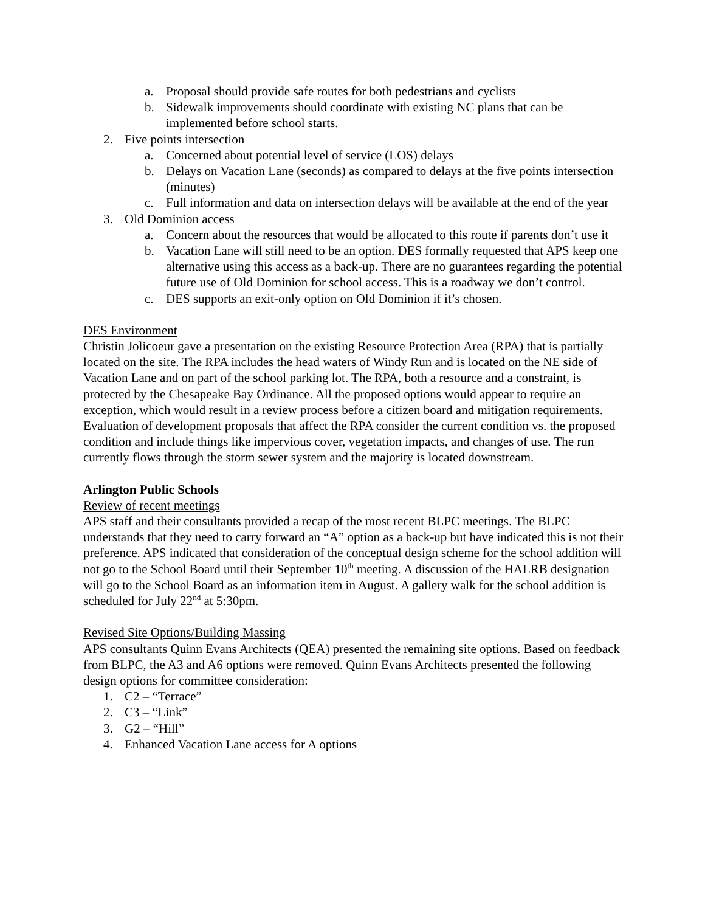a. Proposal should provide safe routes for both pedestrians and cyclists
b. Sidewalk improvements should coordinate with existing NC plans that can be implemented before school starts.
2. Five points intersection
a. Concerned about potential level of service (LOS) delays
b. Delays on Vacation Lane (seconds) as compared to delays at the five points intersection (minutes)
c. Full information and data on intersection delays will be available at the end of the year
3. Old Dominion access
a. Concern about the resources that would be allocated to this route if parents don’t use it
b. Vacation Lane will still need to be an option. DES formally requested that APS keep one alternative using this access as a back-up. There are no guarantees regarding the potential future use of Old Dominion for school access. This is a roadway we don’t control.
c. DES supports an exit-only option on Old Dominion if it’s chosen.
DES Environment
Christin Jolicoeur gave a presentation on the existing Resource Protection Area (RPA) that is partially located on the site. The RPA includes the head waters of Windy Run and is located on the NE side of Vacation Lane and on part of the school parking lot. The RPA, both a resource and a constraint, is protected by the Chesapeake Bay Ordinance. All the proposed options would appear to require an exception, which would result in a review process before a citizen board and mitigation requirements. Evaluation of development proposals that affect the RPA consider the current condition vs. the proposed condition and include things like impervious cover, vegetation impacts, and changes of use. The run currently flows through the storm sewer system and the majority is located downstream.
Arlington Public Schools
Review of recent meetings
APS staff and their consultants provided a recap of the most recent BLPC meetings. The BLPC understands that they need to carry forward an “A” option as a back-up but have indicated this is not their preference. APS indicated that consideration of the conceptual design scheme for the school addition will not go to the School Board until their September 10<sup>th</sup> meeting. A discussion of the HALRB designation will go to the School Board as an information item in August. A gallery walk for the school addition is scheduled for July 22<sup>nd</sup> at 5:30pm.
Revised Site Options/Building Massing
APS consultants Quinn Evans Architects (QEA) presented the remaining site options. Based on feedback from BLPC, the A3 and A6 options were removed. Quinn Evans Architects presented the following design options for committee consideration:
1. C2 – “Terrace”
2. C3 – “Link”
3. G2 – “Hill”
4. Enhanced Vacation Lane access for A options